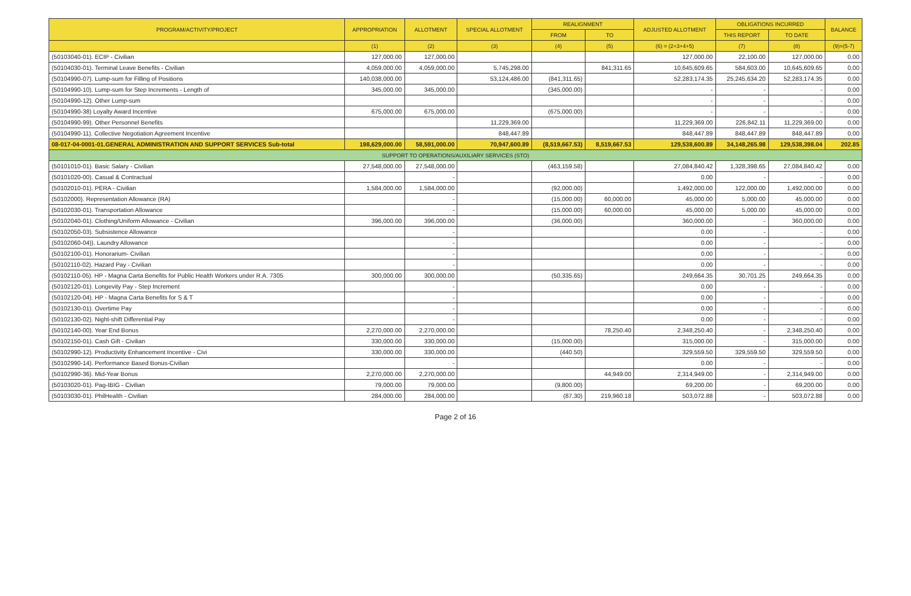| PROGRAM/ACTIVITY/PROJECT | APPROPRIATION | ALLOTMENT | SPECIAL ALLOTMENT | REALIGNMENT | | ADJUSTED ALLOTMENT | OBLIGATIONS INCURRED | | BALANCE |
| --- | --- | --- | --- | --- | --- | --- | --- | --- | --- |
| | | | | FROM | TO | | THIS REPORT | TO DATE | |
| | (1) | (2) | (3) | (4) | (5) | (6) = (2+3+4+5) | (7) | (8) | (9)=(5-7) |
| (50103040-01). ECIP - Civilian | 127,000.00 | 127,000.00 | | | | 127,000.00 | 22,100.00 | 127,000.00 | 0.00 |
| (50104030-01). Terminal Leave Benefits - Civilian | 4,059,000.00 | 4,059,000.00 | 5,745,298.00 | | 841,311.65 | 10,645,609.65 | 584,603.00 | 10,645,609.65 | 0.00 |
| (50104990-07). Lump-sum for Filling of Positions | 140,038,000.00 | | 53,124,486.00 | (841,311.65) | | 52,283,174.35 | 25,245,634.20 | 52,283,174.35 | 0.00 |
| (50104990-10). Lump-sum for Step Increments - Length of | 345,000.00 | 345,000.00 | | (345,000.00) | | - | - | - | 0.00 |
| (50104990-12). Other Lump-sum | | | | | | - | - | - | 0.00 |
| (50104990-38) Loyalty Award Incentive | 675,000.00 | 675,000.00 | | (675,000.00) | | - | - | - | 0.00 |
| (50104990-99). Other Personnel Benefits | | | 11,229,369.00 | | | 11,229,369.00 | 226,842.11 | 11,229,369.00 | 0.00 |
| (50104990-11). Collective Negotiation Agreement Incentive | | | 848,447.89 | | | 848,447.89 | 848,447.89 | 848,447.89 | 0.00 |
| 08-017-04-0001-01.GENERAL ADMINISTRATION AND SUPPORT SERVICES Sub-total | 198,629,000.00 | 58,591,000.00 | 70,947,600.89 | (8,519,667.53) | 8,519,667.53 | 129,538,600.89 | 34,148,265.98 | 129,538,398.04 | 202.85 |
| SUPPORT TO OPERATIONS/AUXILIARY SERVICES (STO) | | | | | | | | | |
| (50101010-01). Basic Salary - Civilian | 27,548,000.00 | 27,548,000.00 | | (463,159.58) | | 27,084,840.42 | 1,328,398.65 | 27,084,840.42 | 0.00 |
| (50101020-00). Casual & Contractual | | - | | | | 0.00 | - | - | 0.00 |
| (50102010-01). PERA - Civilian | 1,584,000.00 | 1,584,000.00 | | (92,000.00) | | 1,492,000.00 | 122,000.00 | 1,492,000.00 | 0.00 |
| (50102000). Representation Allowance (RA) | | - | | (15,000.00) | 60,000.00 | 45,000.00 | 5,000.00 | 45,000.00 | 0.00 |
| (50102030-01). Transportation Allowance | | - | | (15,000.00) | 60,000.00 | 45,000.00 | 5,000.00 | 45,000.00 | 0.00 |
| (50102040-01). Clothing/Uniform Allowance - Civilian | 396,000.00 | 396,000.00 | | (36,000.00) | | 360,000.00 | - | 360,000.00 | 0.00 |
| (50102050-03). Subsistence Allowance | | - | | | | 0.00 | - | - | 0.00 |
| (50102060-04)). Laundry Allowance | | - | | | | 0.00 | - | - | 0.00 |
| (50102100-01). Honorarium- Civilian | | - | | | | 0.00 | - | - | 0.00 |
| (50102110-02). Hazard Pay - Civilian | | - | | | | 0.00 | - | - | 0.00 |
| (50102110-05). HP - Magna Carta Benefits for Public Health Workers under R.A. 7305 | 300,000.00 | 300,000.00 | | (50,335.65) | | 249,664.35 | 30,701.25 | 249,664.35 | 0.00 |
| (50102120-01). Longevity Pay - Step Increment | | - | | | | 0.00 | - | - | 0.00 |
| (50102120-04). HP - Magna Carta Benefits for S & T | | - | | | | 0.00 | - | - | 0.00 |
| (50102130-01). Overtime Pay | | - | | | | 0.00 | - | - | 0.00 |
| (50102130-02). Night-shift Differential Pay | | - | | | | 0.00 | - | - | 0.00 |
| (50102140-00). Year End Bonus | 2,270,000.00 | 2,270,000.00 | | | 78,250.40 | 2,348,250.40 | - | 2,348,250.40 | 0.00 |
| (50102150-01). Cash Gift - Civilian | 330,000.00 | 330,000.00 | | (15,000.00) | | 315,000.00 | - | 315,000.00 | 0.00 |
| (50102990-12). Productivity Enhancement Incentive - Civi | 330,000.00 | 330,000.00 | | (440.50) | | 329,559.50 | 329,559.50 | 329,559.50 | 0.00 |
| (50102990-14). Performance Based Bonus-Civilian | | - | | | | 0.00 | - | - | 0.00 |
| (50102990-36). Mid-Year Bonus | 2,270,000.00 | 2,270,000.00 | | | 44,949.00 | 2,314,949.00 | - | 2,314,949.00 | 0.00 |
| (50103020-01). Pag-IBIG - Civilian | 79,000.00 | 79,000.00 | | (9,800.00) | | 69,200.00 | - | 69,200.00 | 0.00 |
| (50103030-01). PhilHealth - Civilian | 284,000.00 | 284,000.00 | | (87.30) | 219,960.18 | 503,072.88 | - | 503,072.88 | 0.00 |
Page 2 of 16